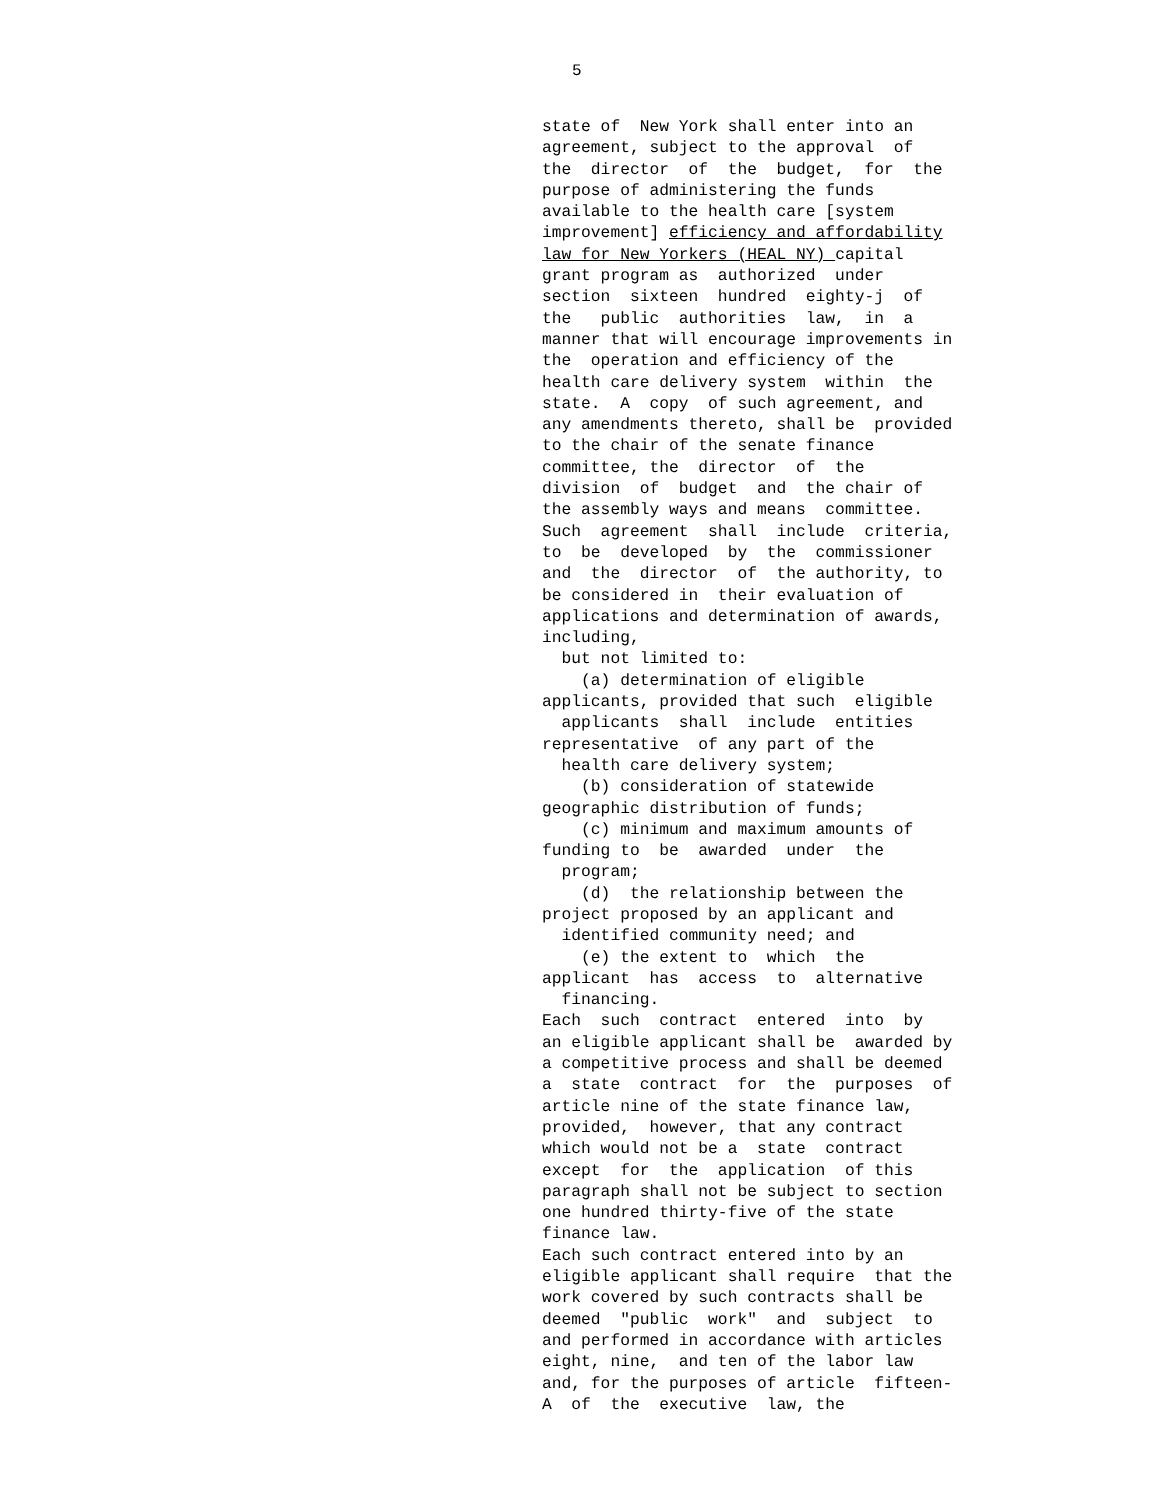5
state of New York shall enter into an agreement, subject to the approval of the director of the budget, for the purpose of administering the funds available to the health care [system improvement] efficiency and affordability law for New Yorkers (HEAL NY) capital grant program as authorized under section sixteen hundred eighty-j of the public authorities law, in a manner that will encourage improvements in the operation and efficiency of the health care delivery system within the state. A copy of such agreement, and any amendments thereto, shall be provided to the chair of the senate finance committee, the director of the division of budget and the chair of the assembly ways and means committee. Such agreement shall include criteria, to be developed by the commissioner and the director of the authority, to be considered in their evaluation of applications and determination of awards, including, but not limited to: (a) determination of eligible applicants, provided that such eligible applicants shall include entities representative of any part of the health care delivery system; (b) consideration of statewide geographic distribution of funds; (c) minimum and maximum amounts of funding to be awarded under the program; (d) the relationship between the project proposed by an applicant and identified community need; and (e) the extent to which the applicant has access to alternative financing. Each such contract entered into by an eligible applicant shall be awarded by a competitive process and shall be deemed a state contract for the purposes of article nine of the state finance law, provided, however, that any contract which would not be a state contract except for the application of this paragraph shall not be subject to section one hundred thirty-five of the state finance law. Each such contract entered into by an eligible applicant shall require that the work covered by such contracts shall be deemed "public work" and subject to and performed in accordance with articles eight, nine, and ten of the labor law and, for the purposes of article fifteen- A of the executive law, the